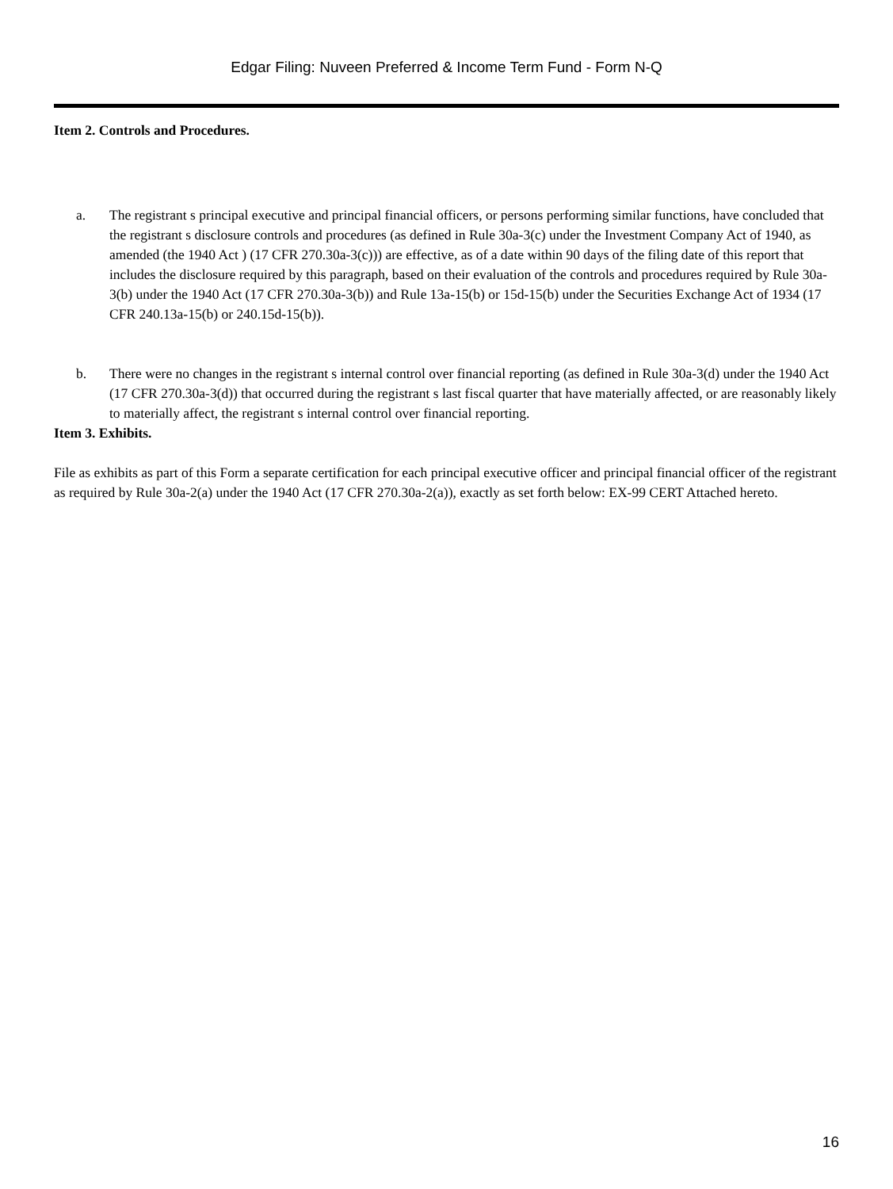Edgar Filing: Nuveen Preferred & Income Term Fund - Form N-Q
Item 2. Controls and Procedures.
a. The registrant s principal executive and principal financial officers, or persons performing similar functions, have concluded that the registrant s disclosure controls and procedures (as defined in Rule 30a-3(c) under the Investment Company Act of 1940, as amended (the 1940 Act ) (17 CFR 270.30a-3(c))) are effective, as of a date within 90 days of the filing date of this report that includes the disclosure required by this paragraph, based on their evaluation of the controls and procedures required by Rule 30a-3(b) under the 1940 Act (17 CFR 270.30a-3(b)) and Rule 13a-15(b) or 15d-15(b) under the Securities Exchange Act of 1934 (17 CFR 240.13a-15(b) or 240.15d-15(b)).
b. There were no changes in the registrant s internal control over financial reporting (as defined in Rule 30a-3(d) under the 1940 Act (17 CFR 270.30a-3(d)) that occurred during the registrant s last fiscal quarter that have materially affected, or are reasonably likely to materially affect, the registrant s internal control over financial reporting.
Item 3. Exhibits.
File as exhibits as part of this Form a separate certification for each principal executive officer and principal financial officer of the registrant as required by Rule 30a-2(a) under the 1940 Act (17 CFR 270.30a-2(a)), exactly as set forth below: EX-99 CERT Attached hereto.
16